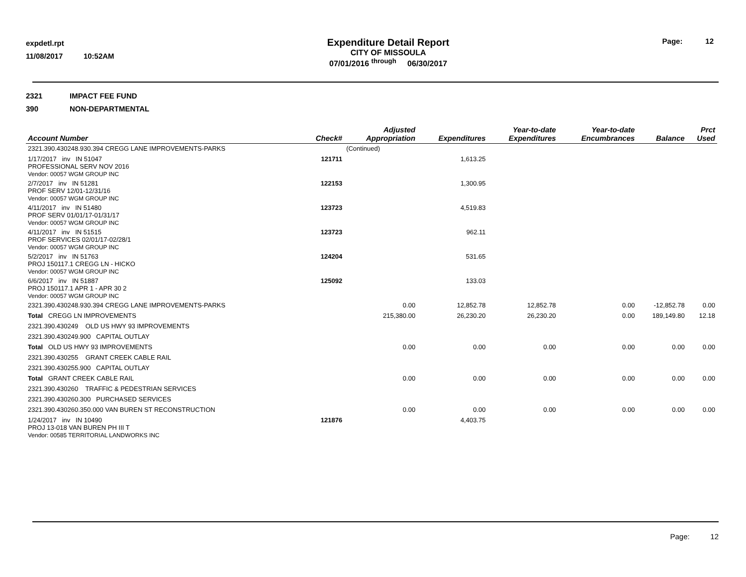expdetl.rpt
11/08/2017 10:52AM
Expenditure Detail Report
CITY OF MISSOULA
07/01/2016 <sup>through</sup> 06/30/2017
Page: 12
2321 IMPACT FEE FUND
390 NON-DEPARTMENTAL
| Account Number | Check# | Adjusted Appropriation | Expenditures | Year-to-date Expenditures | Year-to-date Encumbrances | Balance | Prct Used |
| --- | --- | --- | --- | --- | --- | --- | --- |
| 2321.390.430248.930.394 CREGG LANE IMPROVEMENTS-PARKS | | (Continued) | | | | | |
| 1/17/2017 inv IN 51047 PROFESSIONAL SERV NOV 2016 Vendor: 00057 WGM GROUP INC | 121711 | | 1,613.25 | | | | |
| 2/7/2017 inv IN 51281 PROF SERV 12/01-12/31/16 Vendor: 00057 WGM GROUP INC | 122153 | | 1,300.95 | | | | |
| 4/11/2017 inv IN 51480 PROF SERV 01/01/17-01/31/17 Vendor: 00057 WGM GROUP INC | 123723 | | 4,519.83 | | | | |
| 4/11/2017 inv IN 51515 PROF SERVICES 02/01/17-02/28/1 Vendor: 00057 WGM GROUP INC | 123723 | | 962.11 | | | | |
| 5/2/2017 inv IN 51763 PROJ 150117.1 CREGG LN - HICKO Vendor: 00057 WGM GROUP INC | 124204 | | 531.65 | | | | |
| 6/6/2017 inv IN 51887 PROJ 150117.1 APR 1 - APR 30 2 Vendor: 00057 WGM GROUP INC | 125092 | | 133.03 | | | | |
| 2321.390.430248.930.394 CREGG LANE IMPROVEMENTS-PARKS | | 0.00 | 12,852.78 | 12,852.78 | 0.00 | -12,852.78 | 0.00 |
| Total CREGG LN IMPROVEMENTS | | 215,380.00 | 26,230.20 | 26,230.20 | 0.00 | 189,149.80 | 12.18 |
| 2321.390.430249 OLD US HWY 93 IMPROVEMENTS | | | | | | | |
| 2321.390.430249.900 CAPITAL OUTLAY | | | | | | | |
| Total OLD US HWY 93 IMPROVEMENTS | | 0.00 | 0.00 | 0.00 | 0.00 | 0.00 | 0.00 |
| 2321.390.430255 GRANT CREEK CABLE RAIL | | | | | | | |
| 2321.390.430255.900 CAPITAL OUTLAY | | | | | | | |
| Total GRANT CREEK CABLE RAIL | | 0.00 | 0.00 | 0.00 | 0.00 | 0.00 | 0.00 |
| 2321.390.430260 TRAFFIC & PEDESTRIAN SERVICES | | | | | | | |
| 2321.390.430260.300 PURCHASED SERVICES | | | | | | | |
| 2321.390.430260.350.000 VAN BUREN ST RECONSTRUCTION | | 0.00 | 0.00 | 0.00 | 0.00 | 0.00 | 0.00 |
| 1/24/2017 inv IN 10490 PROJ 13-018 VAN BUREN PH III T Vendor: 00585 TERRITORIAL LANDWORKS INC | 121876 | | 4,403.75 | | | | |
Page: 12